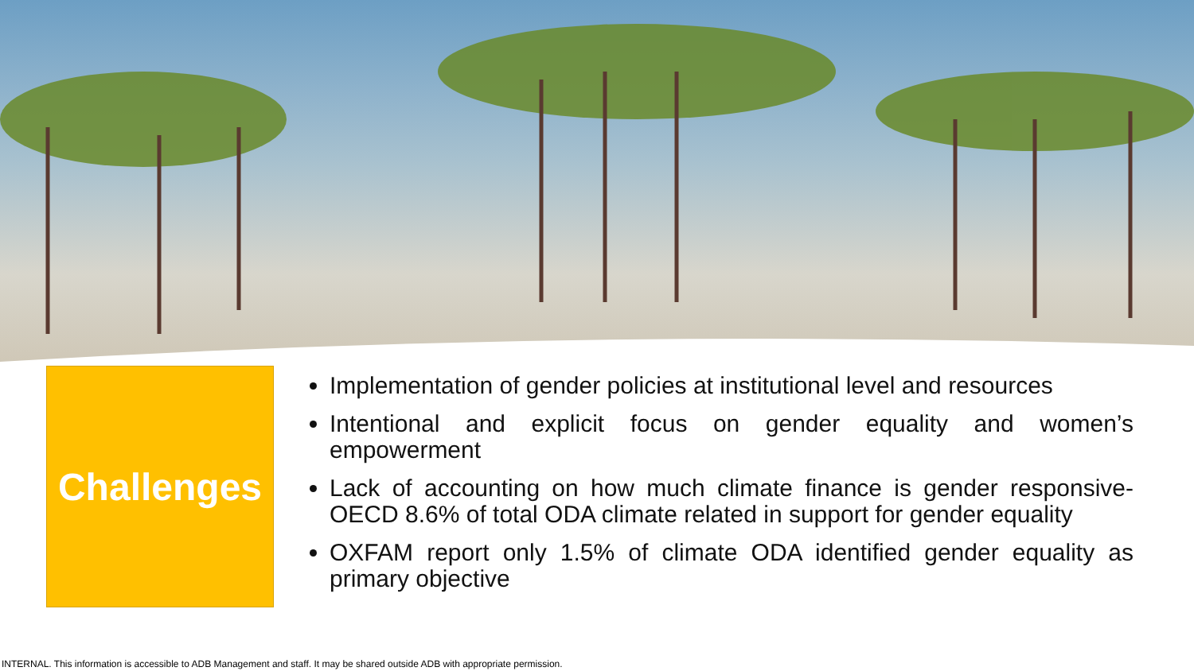Challenges
Implementation of gender policies at institutional level and resources
Intentional and explicit focus on gender equality and women’s empowerment
Lack of accounting on how much climate finance is gender responsive- OECD 8.6% of total ODA climate related in support for gender equality
OXFAM report only 1.5% of climate ODA identified gender equality as primary objective
INTERNAL. This information is accessible to ADB Management and staff. It may be shared outside ADB with appropriate permission.